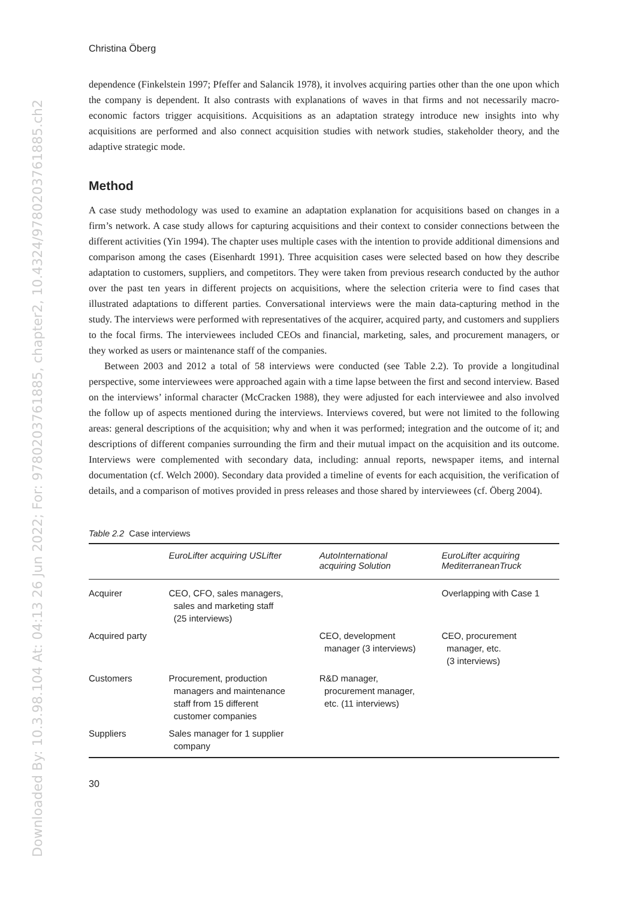Downloaded By: 10.3.98.104 At: 04:13 26 Jun 2022; For: 9780203761885, chapter2, 10.4324/9780203761885.ch2
Christina Öberg
dependence (Finkelstein 1997; Pfeffer and Salancik 1978), it involves acquiring parties other than the one upon which the company is dependent. It also contrasts with explanations of waves in that firms and not necessarily macro-economic factors trigger acquisitions. Acquisitions as an adaptation strategy introduce new insights into why acquisitions are performed and also connect acquisition studies with network studies, stakeholder theory, and the adaptive strategic mode.
Method
A case study methodology was used to examine an adaptation explanation for acquisitions based on changes in a firm’s network. A case study allows for capturing acquisitions and their context to consider connections between the different activities (Yin 1994). The chapter uses multiple cases with the intention to provide additional dimensions and comparison among the cases (Eisenhardt 1991). Three acquisition cases were selected based on how they describe adaptation to customers, suppliers, and competitors. They were taken from previous research conducted by the author over the past ten years in different projects on acquisitions, where the selection criteria were to find cases that illustrated adaptations to different parties. Conversational interviews were the main data-capturing method in the study. The interviews were performed with representatives of the acquirer, acquired party, and customers and suppliers to the focal firms. The interviewees included CEOs and financial, marketing, sales, and procurement managers, or they worked as users or maintenance staff of the companies.
Between 2003 and 2012 a total of 58 interviews were conducted (see Table 2.2). To provide a longitudinal perspective, some interviewees were approached again with a time lapse between the first and second interview. Based on the interviews’ informal character (McCracken 1988), they were adjusted for each interviewee and also involved the follow up of aspects mentioned during the interviews. Interviews covered, but were not limited to the following areas: general descriptions of the acquisition; why and when it was performed; integration and the outcome of it; and descriptions of different companies surrounding the firm and their mutual impact on the acquisition and its outcome. Interviews were complemented with secondary data, including: annual reports, newspaper items, and internal documentation (cf. Welch 2000). Secondary data provided a timeline of events for each acquisition, the verification of details, and a comparison of motives provided in press releases and those shared by interviewees (cf. Öberg 2004).
Table 2.2 Case interviews
| | EuroLifter acquiring USLifter | AutoInternational acquiring Solution | EuroLifter acquiring MediterraneanTruck |
| --- | --- | --- | --- |
| Acquirer | CEO, CFO, sales managers, sales and marketing staff (25 interviews) | | Overlapping with Case 1 |
| Acquired party | | CEO, development manager (3 interviews) | CEO, procurement manager, etc. (3 interviews) |
| Customers | Procurement, production managers and maintenance staff from 15 different customer companies | R&D manager, procurement manager, etc. (11 interviews) | |
| Suppliers | Sales manager for 1 supplier company | | |
30